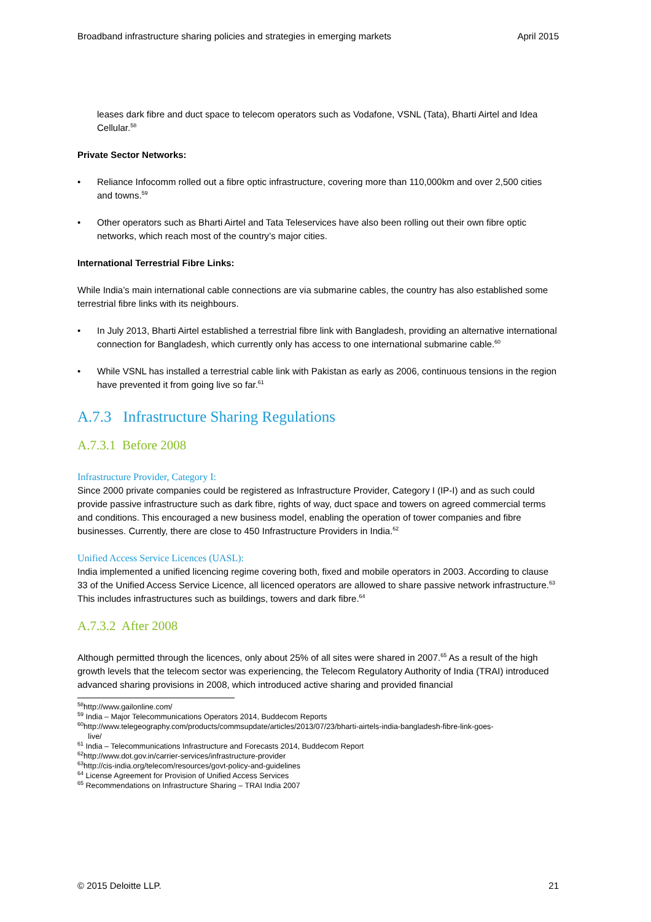Broadband infrastructure sharing policies and strategies in emerging markets April 2015
leases dark fibre and duct space to telecom operators such as Vodafone, VSNL (Tata), Bharti Airtel and Idea Cellular.<sup>58</sup>
Private Sector Networks:
• Reliance Infocomm rolled out a fibre optic infrastructure, covering more than 110,000km and over 2,500 cities and towns.<sup>59</sup>
• Other operators such as Bharti Airtel and Tata Teleservices have also been rolling out their own fibre optic networks, which reach most of the country’s major cities.
International Terrestrial Fibre Links:
While India’s main international cable connections are via submarine cables, the country has also established some terrestrial fibre links with its neighbours.
• In July 2013, Bharti Airtel established a terrestrial fibre link with Bangladesh, providing an alternative international connection for Bangladesh, which currently only has access to one international submarine cable.<sup>60</sup>
• While VSNL has installed a terrestrial cable link with Pakistan as early as 2006, continuous tensions in the region have prevented it from going live so far.<sup>61</sup>
A.7.3 Infrastructure Sharing Regulations
A.7.3.1 Before 2008
Infrastructure Provider, Category I:
Since 2000 private companies could be registered as Infrastructure Provider, Category I (IP-I) and as such could provide passive infrastructure such as dark fibre, rights of way, duct space and towers on agreed commercial terms and conditions. This encouraged a new business model, enabling the operation of tower companies and fibre businesses. Currently, there are close to 450 Infrastructure Providers in India.<sup>62</sup>
Unified Access Service Licences (UASL):
India implemented a unified licencing regime covering both, fixed and mobile operators in 2003. According to clause 33 of the Unified Access Service Licence, all licenced operators are allowed to share passive network infrastructure.<sup>63</sup> This includes infrastructures such as buildings, towers and dark fibre.<sup>64</sup>
A.7.3.2 After 2008
Although permitted through the licences, only about 25% of all sites were shared in 2007.<sup>65</sup> As a result of the high growth levels that the telecom sector was experiencing, the Telecom Regulatory Authority of India (TRAI) introduced advanced sharing provisions in 2008, which introduced active sharing and provided financial
<sup>58</sup> http://www.gailonline.com/
<sup>59</sup> India – Major Telecommunications Operators 2014, Buddecom Reports
<sup>60</sup> http://www.telegeography.com/products/commsupdate/articles/2013/07/23/bharti-airtels-india-bangladesh-fibre-link-goes-
live/
<sup>61</sup> India – Telecommunications Infrastructure and Forecasts 2014, Buddecom Report
<sup>62</sup> http://www.dot.gov.in/carrier-services/infrastructure-provider
<sup>63</sup> http://cis-india.org/telecom/resources/govt-policy-and-guidelines
<sup>64</sup> License Agreement for Provision of Unified Access Services
<sup>65</sup> Recommendations on Infrastructure Sharing – TRAI India 2007
© 2015 Deloitte LLP. 21